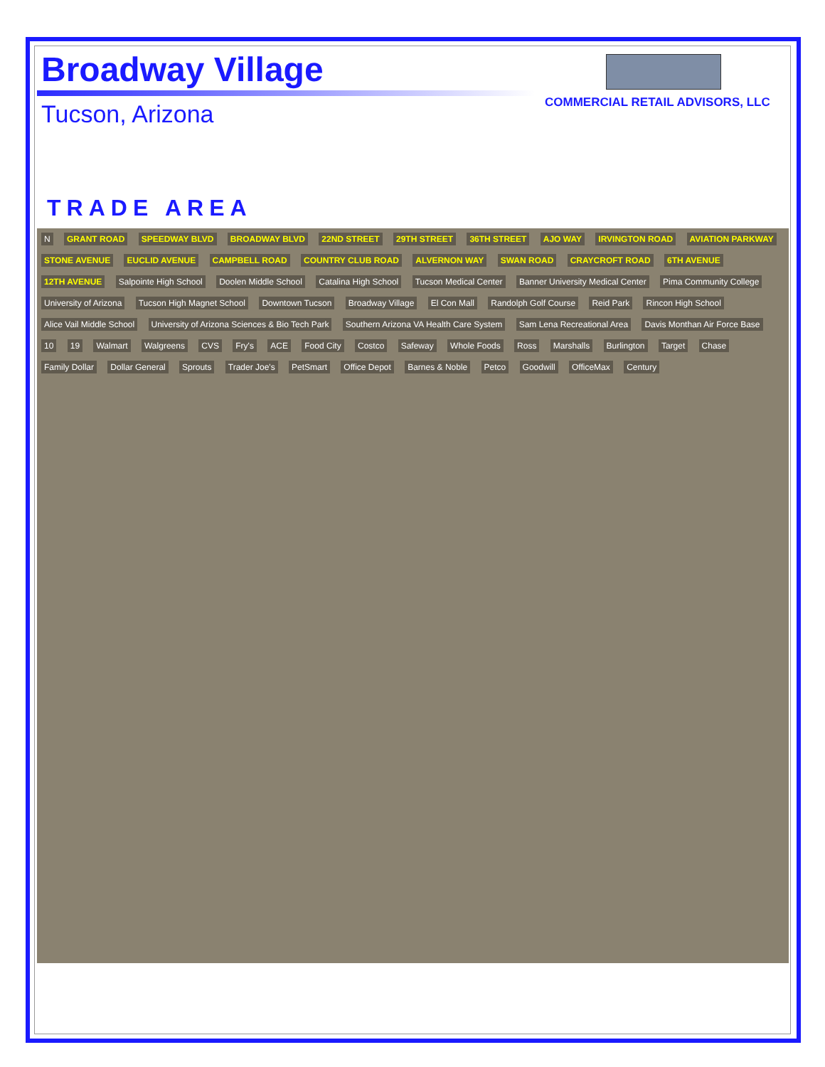Broadway Village
Tucson, Arizona
TRADE AREA
COMMERCIAL RETAIL ADVISORS, LLC
N GRANT ROAD SPEEDWAY BLVD BROADWAY BLVD 22ND STREET 29TH STREET 36TH STREET AJO WAY IRVINGTON ROAD AVIATION PARKWAY STONE AVENUE EUCLID AVENUE CAMPBELL ROAD COUNTRY CLUB ROAD ALVERNON WAY SWAN ROAD CRAYCROFT ROAD 6TH AVENUE 12TH AVENUE Salpointe High School Doolen Middle School Catalina High School Tucson Medical Center Banner University Medical Center Pima Community College University of Arizona Tucson High Magnet School Downtown Tucson Broadway Village El Con Mall Randolph Golf Course Reid Park Rincon High School Alice Vail Middle School University of Arizona Sciences & Bio Tech Park Southern Arizona VA Health Care System Sam Lena Recreational Area Davis Monthan Air Force Base 10 19 Walmart Walgreens CVS Fry's ACE Food City Costco Safeway Whole Foods Ross Marshalls Burlington Target Chase Family Dollar Dollar General Sprouts Trader Joe's PetSmart Office Depot Barnes & Noble Petco Goodwill OfficeMax Century